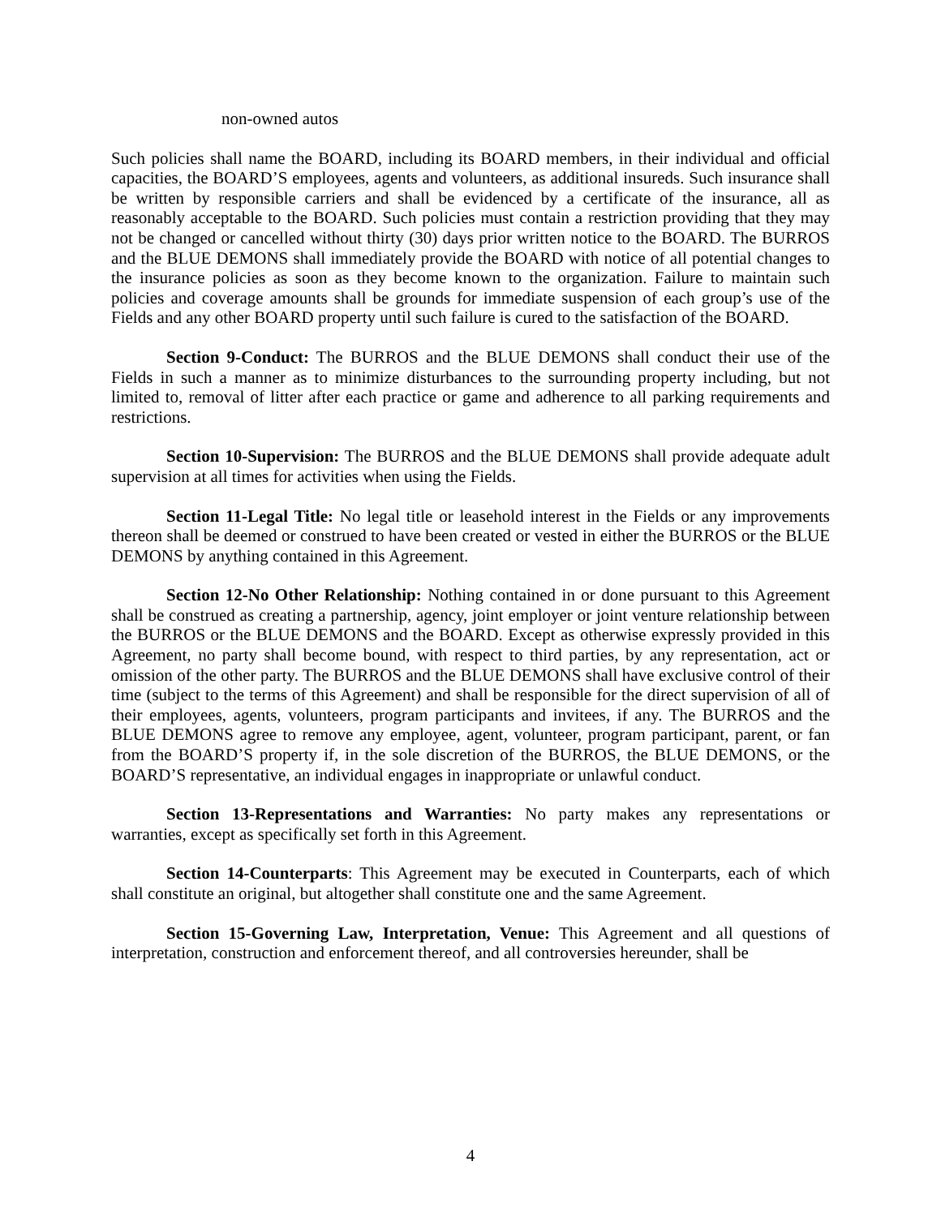non-owned autos
Such policies shall name the BOARD, including its BOARD members, in their individual and official capacities, the BOARD’S employees, agents and volunteers, as additional insureds. Such insurance shall be written by responsible carriers and shall be evidenced by a certificate of the insurance, all as reasonably acceptable to the BOARD. Such policies must contain a restriction providing that they may not be changed or cancelled without thirty (30) days prior written notice to the BOARD. The BURROS and the BLUE DEMONS shall immediately provide the BOARD with notice of all potential changes to the insurance policies as soon as they become known to the organization. Failure to maintain such policies and coverage amounts shall be grounds for immediate suspension of each group’s use of the Fields and any other BOARD property until such failure is cured to the satisfaction of the BOARD.
Section 9-Conduct: The BURROS and the BLUE DEMONS shall conduct their use of the Fields in such a manner as to minimize disturbances to the surrounding property including, but not limited to, removal of litter after each practice or game and adherence to all parking requirements and restrictions.
Section 10-Supervision: The BURROS and the BLUE DEMONS shall provide adequate adult supervision at all times for activities when using the Fields.
Section 11-Legal Title: No legal title or leasehold interest in the Fields or any improvements thereon shall be deemed or construed to have been created or vested in either the BURROS or the BLUE DEMONS by anything contained in this Agreement.
Section 12-No Other Relationship: Nothing contained in or done pursuant to this Agreement shall be construed as creating a partnership, agency, joint employer or joint venture relationship between the BURROS or the BLUE DEMONS and the BOARD. Except as otherwise expressly provided in this Agreement, no party shall become bound, with respect to third parties, by any representation, act or omission of the other party. The BURROS and the BLUE DEMONS shall have exclusive control of their time (subject to the terms of this Agreement) and shall be responsible for the direct supervision of all of their employees, agents, volunteers, program participants and invitees, if any. The BURROS and the BLUE DEMONS agree to remove any employee, agent, volunteer, program participant, parent, or fan from the BOARD’S property if, in the sole discretion of the BURROS, the BLUE DEMONS, or the BOARD’S representative, an individual engages in inappropriate or unlawful conduct.
Section 13-Representations and Warranties: No party makes any representations or warranties, except as specifically set forth in this Agreement.
Section 14-Counterparts: This Agreement may be executed in Counterparts, each of which shall constitute an original, but altogether shall constitute one and the same Agreement.
Section 15-Governing Law, Interpretation, Venue: This Agreement and all questions of interpretation, construction and enforcement thereof, and all controversies hereunder, shall be
4